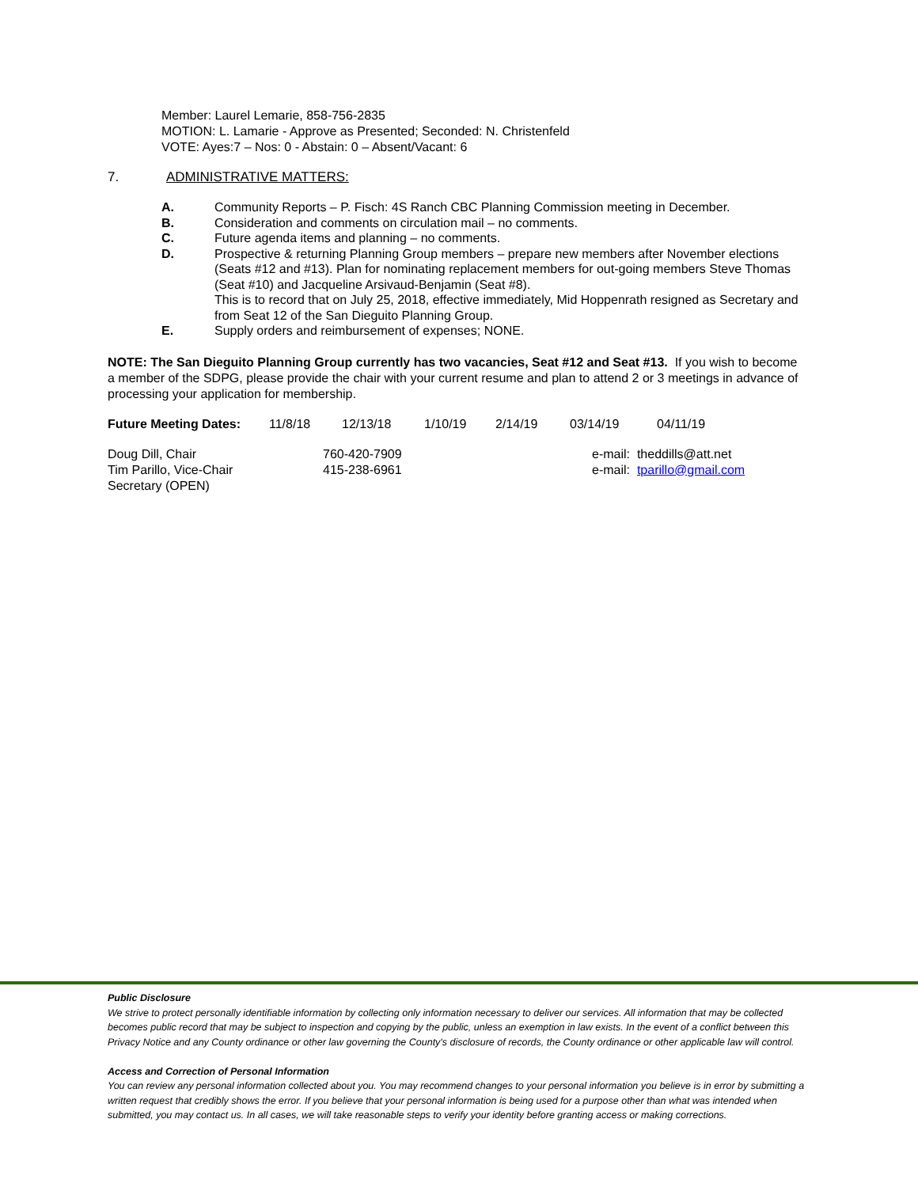Member: Laurel Lemarie, 858-756-2835
MOTION: L. Lamarie - Approve as Presented; Seconded: N. Christenfeld
VOTE: Ayes:7 – Nos: 0 - Abstain: 0 – Absent/Vacant: 6
7. ADMINISTRATIVE MATTERS:
A. Community Reports – P. Fisch: 4S Ranch CBC Planning Commission meeting in December.
B. Consideration and comments on circulation mail – no comments.
C. Future agenda items and planning – no comments.
D. Prospective & returning Planning Group members – prepare new members after November elections (Seats #12 and #13). Plan for nominating replacement members for out-going members Steve Thomas (Seat #10) and Jacqueline Arsivaud-Benjamin (Seat #8).
This is to record that on July 25, 2018, effective immediately, Mid Hoppenrath resigned as Secretary and from Seat 12 of the San Dieguito Planning Group.
E. Supply orders and reimbursement of expenses; NONE.
NOTE: The San Dieguito Planning Group currently has two vacancies, Seat #12 and Seat #13. If you wish to become a member of the SDPG, please provide the chair with your current resume and plan to attend 2 or 3 meetings in advance of processing your application for membership.
| Future Meeting Dates: | 11/8/18 | 12/13/18 | 1/10/19 | 2/14/19 | 03/14/19 | 04/11/19 |
| Doug Dill, Chair | 760-420-7909 | e-mail: theddills@att.net |
| Tim Parillo, Vice-Chair | 415-238-6961 | e-mail: tparillo@gmail.com |
| Secretary (OPEN) | | |
Public Disclosure
We strive to protect personally identifiable information by collecting only information necessary to deliver our services. All information that may be collected becomes public record that may be subject to inspection and copying by the public, unless an exemption in law exists. In the event of a conflict between this Privacy Notice and any County ordinance or other law governing the County's disclosure of records, the County ordinance or other applicable law will control.
Access and Correction of Personal Information
You can review any personal information collected about you. You may recommend changes to your personal information you believe is in error by submitting a written request that credibly shows the error. If you believe that your personal information is being used for a purpose other than what was intended when submitted, you may contact us. In all cases, we will take reasonable steps to verify your identity before granting access or making corrections.